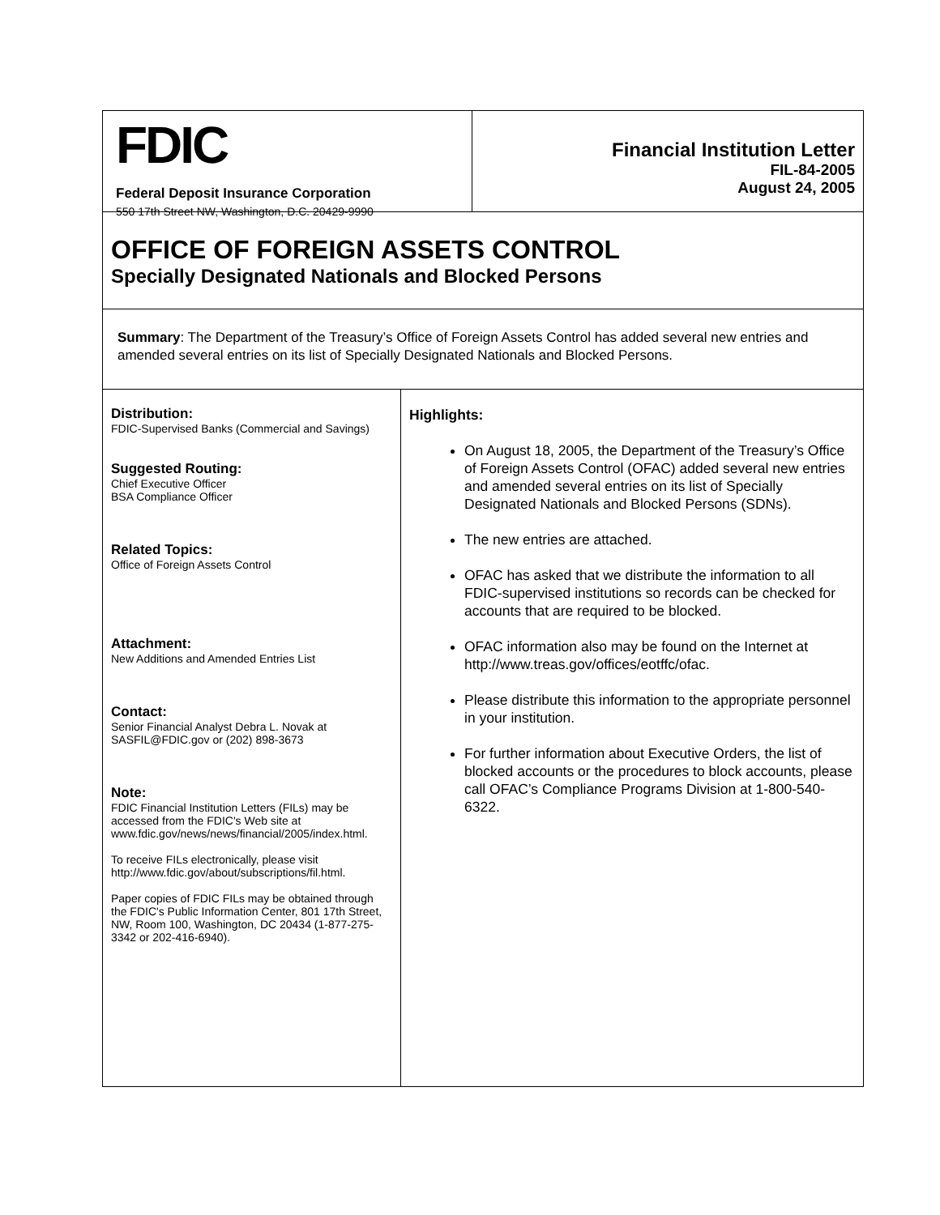FDIC
Federal Deposit Insurance Corporation
550 17th Street NW, Washington, D.C. 20429-9990
Financial Institution Letter
FIL-84-2005
August 24, 2005
OFFICE OF FOREIGN ASSETS CONTROL
Specially Designated Nationals and Blocked Persons
Summary: The Department of the Treasury’s Office of Foreign Assets Control has added several new entries and amended several entries on its list of Specially Designated Nationals and Blocked Persons.
Distribution:
FDIC-Supervised Banks (Commercial and Savings)
Suggested Routing:
Chief Executive Officer
BSA Compliance Officer
Related Topics:
Office of Foreign Assets Control
Attachment:
New Additions and Amended Entries List
Contact:
Senior Financial Analyst Debra L. Novak at
SASFIL@FDIC.gov or (202) 898-3673
Note:
FDIC Financial Institution Letters (FILs) may be accessed from the FDIC's Web site at www.fdic.gov/news/news/financial/2005/index.html.
To receive FILs electronically, please visit http://www.fdic.gov/about/subscriptions/fil.html.
Paper copies of FDIC FILs may be obtained through the FDIC's Public Information Center, 801 17th Street, NW, Room 100, Washington, DC 20434 (1-877-275-3342 or 202-416-6940).
Highlights:
On August 18, 2005, the Department of the Treasury’s Office of Foreign Assets Control (OFAC) added several new entries and amended several entries on its list of Specially Designated Nationals and Blocked Persons (SDNs).
The new entries are attached.
OFAC has asked that we distribute the information to all FDIC-supervised institutions so records can be checked for accounts that are required to be blocked.
OFAC information also may be found on the Internet at http://www.treas.gov/offices/eotffc/ofac.
Please distribute this information to the appropriate personnel in your institution.
For further information about Executive Orders, the list of blocked accounts or the procedures to block accounts, please call OFAC’s Compliance Programs Division at 1-800-540-6322.